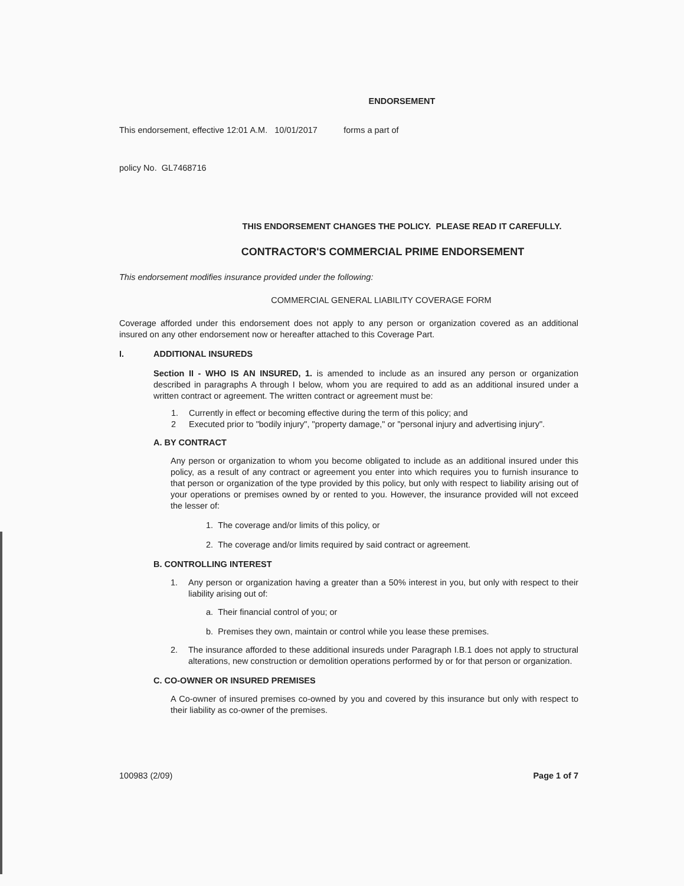ENDORSEMENT
This endorsement, effective 12:01 A.M. 10/01/2017 forms a part of
policy No. GL7468716
THIS ENDORSEMENT CHANGES THE POLICY. PLEASE READ IT CAREFULLY.
CONTRACTOR'S COMMERCIAL PRIME ENDORSEMENT
This endorsement modifies insurance provided under the following:
COMMERCIAL GENERAL LIABILITY COVERAGE FORM
Coverage afforded under this endorsement does not apply to any person or organization covered as an additional insured on any other endorsement now or hereafter attached to this Coverage Part.
I. ADDITIONAL INSUREDS
Section II - WHO IS AN INSURED, 1. is amended to include as an insured any person or organization described in paragraphs A through I below, whom you are required to add as an additional insured under a written contract or agreement. The written contract or agreement must be:
1. Currently in effect or becoming effective during the term of this policy; and
2 Executed prior to "bodily injury", "property damage," or "personal injury and advertising injury".
A. BY CONTRACT
Any person or organization to whom you become obligated to include as an additional insured under this policy, as a result of any contract or agreement you enter into which requires you to furnish insurance to that person or organization of the type provided by this policy, but only with respect to liability arising out of your operations or premises owned by or rented to you. However, the insurance provided will not exceed the lesser of:
1. The coverage and/or limits of this policy, or
2. The coverage and/or limits required by said contract or agreement.
B. CONTROLLING INTEREST
1. Any person or organization having a greater than a 50% interest in you, but only with respect to their liability arising out of:
a. Their financial control of you; or
b. Premises they own, maintain or control while you lease these premises.
2. The insurance afforded to these additional insureds under Paragraph I.B.1 does not apply to structural alterations, new construction or demolition operations performed by or for that person or organization.
C. CO-OWNER OR INSURED PREMISES
A Co-owner of insured premises co-owned by you and covered by this insurance but only with respect to their liability as co-owner of the premises.
100983 (2/09) Page 1 of 7